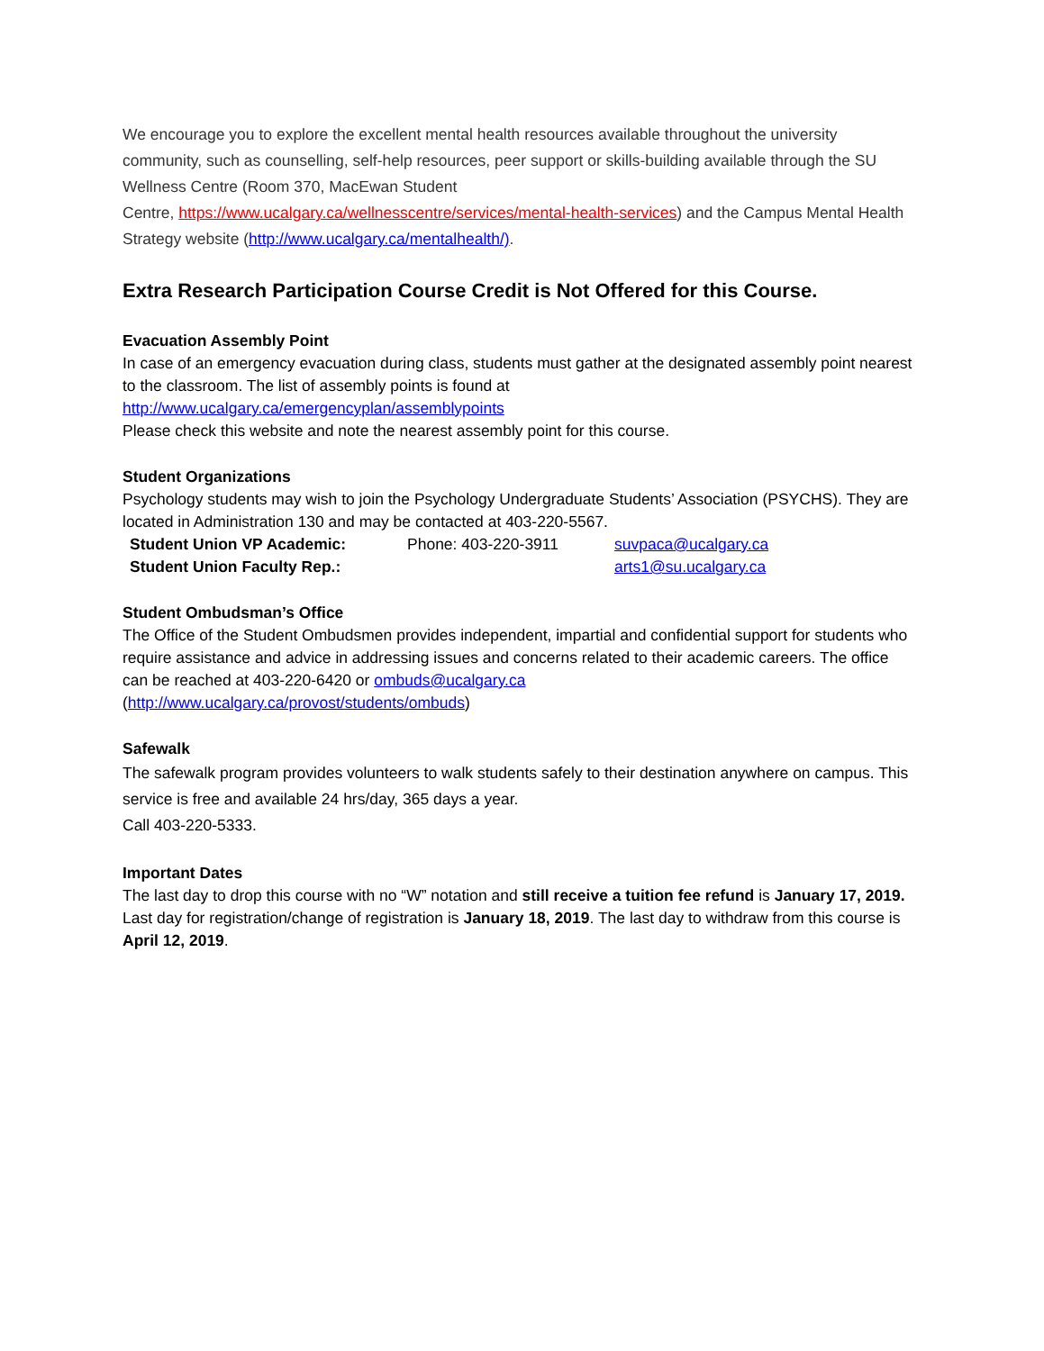We encourage you to explore the excellent mental health resources available throughout the university community, such as counselling, self-help resources, peer support or skills-building available through the SU Wellness Centre (Room 370, MacEwan Student
Centre, https://www.ucalgary.ca/wellnesscentre/services/mental-health-services) and the Campus Mental Health Strategy website (http://www.ucalgary.ca/mentalhealth/).
Extra Research Participation Course Credit is Not Offered for this Course.
Evacuation Assembly Point
In case of an emergency evacuation during class, students must gather at the designated assembly point nearest to the classroom. The list of assembly points is found at
http://www.ucalgary.ca/emergencyplan/assemblypoints
Please check this website and note the nearest assembly point for this course.
Student Organizations
Psychology students may wish to join the Psychology Undergraduate Students’ Association (PSYCHS). They are located in Administration 130 and may be contacted at 403-220-5567.
| Student Union VP Academic: | Phone: 403-220-3911 | suvpaca@ucalgary.ca |
| Student Union Faculty Rep.: | | arts1@su.ucalgary.ca |
Student Ombudsman’s Office
The Office of the Student Ombudsmen provides independent, impartial and confidential support for students who require assistance and advice in addressing issues and concerns related to their academic careers. The office can be reached at 403-220-6420 or ombuds@ucalgary.ca
(http://www.ucalgary.ca/provost/students/ombuds)
Safewalk
The safewalk program provides volunteers to walk students safely to their destination anywhere on campus. This service is free and available 24 hrs/day, 365 days a year.
Call 403-220-5333.
Important Dates
The last day to drop this course with no “W” notation and still receive a tuition fee refund is January 17, 2019. Last day for registration/change of registration is January 18, 2019. The last day to withdraw from this course is April 12, 2019.